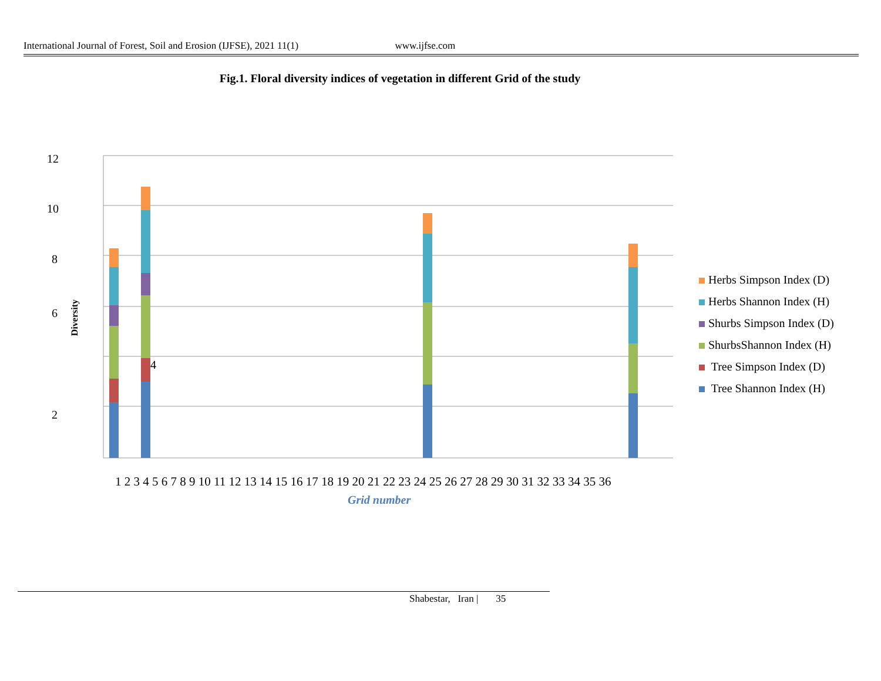International Journal of Forest, Soil and Erosion (IJFSE), 2021 11(1) www.ijfse.com
Fig.1. Floral diversity indices of vegetation in different Grid of the study
12
10
8
6
4
2
Diversity
Herbs Simpson Index (D)
Herbs Shannon Index (H)
Shurbs Simpson Index (D)
ShurbsShannon Index (H)
Tree Simpson Index (D)
Tree Shannon Index (H)
1 2 3 4 5 6 7 8 9 10 11 12 13 14 15 16 17 18 19 20 21 22 23 24 25 26 27 28 29 30 31 32 33 34 35 36
Grid number
Shabestar, Iran | 35